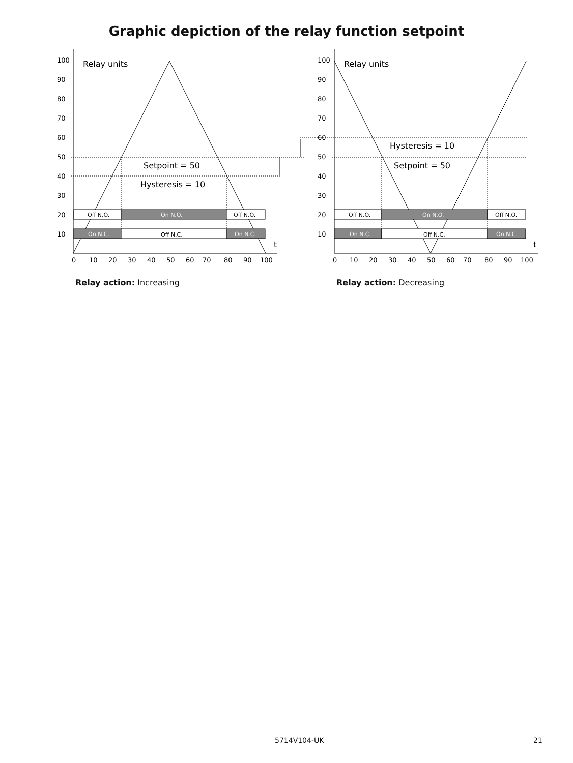Graphic depiction of the relay function setpoint
Off N.O.
On N.O.
Off N.O.
On N.C.
Off N.C.
On N.C.
Off N.O.
On N.O.
Off N.O.
On N.C.
Off N.C.
On N.C.
Relay units
Setpoint = 50
Hysteresis = 10
t
Relay units
Hysteresis = 10
Setpoint = 50
t
100
90
80
70
60
50
40
30
20
10
0
10
20
30
40
50
60
70
80
90
100
100
90
80
70
60
50
40
30
20
10
0
10
20
30
40
50
60
70
80
90
100
Relay action: Increasing Relay action: Decreasing
5714V104-UK 21